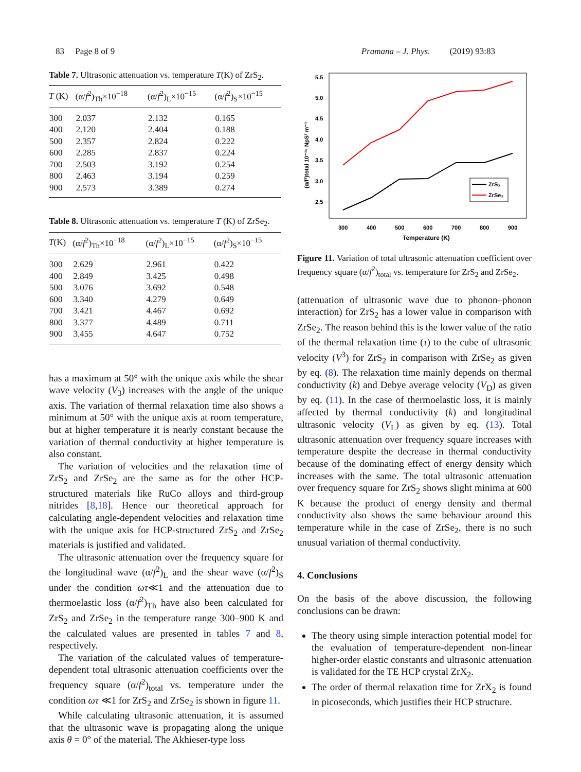83 Page 8 of 9 Pramana – J. Phys. (2019) 93:83
Table 7. Ultrasonic attenuation vs. temperature T(K) of ZrS<sub>2</sub>.
| T (K) | (α/ f<sup>2</sup>)<sub>Th</sub>×10<sup>−18</sup> | (α/ f<sup>2</sup>)<sub>L</sub>×10<sup>−15</sup> | (α/ f<sup>2</sup>)<sub>S</sub>×10<sup>−15</sup> |
| --- | --- | --- | --- |
| 300 | 2.037 | 2.132 | 0.165 |
| 400 | 2.120 | 2.404 | 0.188 |
| 500 | 2.357 | 2.824 | 0.222 |
| 600 | 2.285 | 2.837 | 0.224 |
| 700 | 2.503 | 3.192 | 0.254 |
| 800 | 2.463 | 3.194 | 0.259 |
| 900 | 2.573 | 3.389 | 0.274 |
Table 8. Ultrasonic attenuation vs. temperature T (K) of ZrSe<sub>2</sub>.
| T (K) | (α/ f<sup>2</sup>)<sub>Th</sub>×10<sup>−18</sup> | (α/ f<sup>2</sup>)<sub>L</sub>×10<sup>−15</sup> | (α/ f<sup>2</sup>)<sub>S</sub>×10<sup>−15</sup> |
| --- | --- | --- | --- |
| 300 | 2.629 | 2.961 | 0.422 |
| 400 | 2.849 | 3.425 | 0.498 |
| 500 | 3.076 | 3.692 | 0.548 |
| 600 | 3.340 | 4.279 | 0.649 |
| 700 | 3.421 | 4.467 | 0.692 |
| 800 | 3.377 | 4.489 | 0.711 |
| 900 | 3.455 | 4.647 | 0.752 |
has a maximum at 50° with the unique axis while the shear wave velocity (V<sub>3</sub>) increases with the angle of the unique axis. The variation of thermal relaxation time also shows a minimum at 50° with the unique axis at room temperature, but at higher temperature it is nearly constant because the variation of thermal conductivity at higher temperature is also constant.
The variation of velocities and the relaxation time of ZrS<sub>2</sub> and ZrSe<sub>2</sub> are the same as for the other HCP-structured materials like RuCo alloys and third-group nitrides [8,18]. Hence our theoretical approach for calculating angle-dependent velocities and relaxation time with the unique axis for HCP-structured ZrS<sub>2</sub> and ZrSe<sub>2</sub> materials is justified and validated.
The ultrasonic attenuation over the frequency square for the longitudinal wave (α/f<sup>2</sup>)<sub>L</sub> and the shear wave (α/f<sup>2</sup>)<sub>S</sub> under the condition ωτ≪1 and the attenuation due to thermoelastic loss (α/f<sup>2</sup>)<sub>Th</sub> have also been calculated for ZrS<sub>2</sub> and ZrSe<sub>2</sub> in the temperature range 300–900 K and the calculated values are presented in tables 7 and 8, respectively.
The variation of the calculated values of temperature-dependent total ultrasonic attenuation coefficients over the frequency square (α/f<sup>2</sup>)<sub>total</sub> vs. temperature under the condition ωτ ≪1 for ZrS<sub>2</sub> and ZrSe<sub>2</sub> is shown in figure 11.
While calculating ultrasonic attenuation, it is assumed that the ultrasonic wave is propagating along the unique axis θ = 0° of the material. The Akhieser-type loss
5.5
5.0
4.5
4.0
3.5
3.0
2.5
300
400
500
600
700
800
900
Temperature (K)
(α/f²)total 10⁻¹⁶ NpS² m⁻¹
ZrS₂
ZrSe₂
Figure 11. Variation of total ultrasonic attenuation coefficient over frequency square (α/f<sup>2</sup>)<sub>total</sub> vs. temperature for ZrS<sub>2</sub> and ZrSe<sub>2</sub>.
(attenuation of ultrasonic wave due to phonon–phonon interaction) for ZrS<sub>2</sub> has a lower value in comparison with ZrSe<sub>2</sub>. The reason behind this is the lower value of the ratio of the thermal relaxation time (τ) to the cube of ultrasonic velocity (V<sup>3</sup>) for ZrS<sub>2</sub> in comparison with ZrSe<sub>2</sub> as given by eq. (8). The relaxation time mainly depends on thermal conductivity (k) and Debye average velocity (V<sub>D</sub>) as given by eq. (11). In the case of thermoelastic loss, it is mainly affected by thermal conductivity (k) and longitudinal ultrasonic velocity (V<sub>L</sub>) as given by eq. (13). Total ultrasonic attenuation over frequency square increases with temperature despite the decrease in thermal conductivity because of the dominating effect of energy density which increases with the same. The total ultrasonic attenuation over frequency square for ZrS<sub>2</sub> shows slight minima at 600 K because the product of energy density and thermal conductivity also shows the same behaviour around this temperature while in the case of ZrSe<sub>2</sub>, there is no such unusual variation of thermal conductivity.
4. Conclusions
On the basis of the above discussion, the following conclusions can be drawn:
The theory using simple interaction potential model for the evaluation of temperature-dependent non-linear higher-order elastic constants and ultrasonic attenuation is validated for the TE HCP crystal ZrX<sub>2</sub>.
The order of thermal relaxation time for ZrX<sub>2</sub> is found in picoseconds, which justifies their HCP structure.